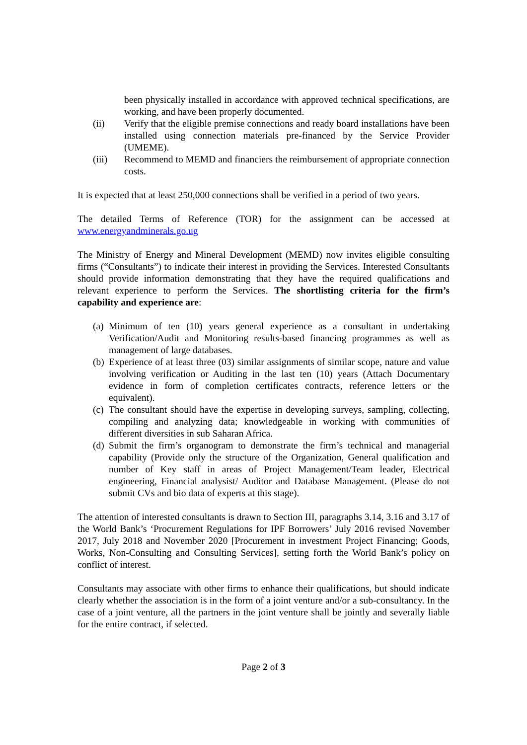been physically installed in accordance with approved technical specifications, are working, and have been properly documented.
(ii) Verify that the eligible premise connections and ready board installations have been installed using connection materials pre-financed by the Service Provider (UMEME).
(iii) Recommend to MEMD and financiers the reimbursement of appropriate connection costs.
It is expected that at least 250,000 connections shall be verified in a period of two years.
The detailed Terms of Reference (TOR) for the assignment can be accessed at www.energyandminerals.go.ug
The Ministry of Energy and Mineral Development (MEMD) now invites eligible consulting firms (“Consultants”) to indicate their interest in providing the Services. Interested Consultants should provide information demonstrating that they have the required qualifications and relevant experience to perform the Services. The shortlisting criteria for the firm’s capability and experience are:
(a) Minimum of ten (10) years general experience as a consultant in undertaking Verification/Audit and Monitoring results-based financing programmes as well as management of large databases.
(b) Experience of at least three (03) similar assignments of similar scope, nature and value involving verification or Auditing in the last ten (10) years (Attach Documentary evidence in form of completion certificates contracts, reference letters or the equivalent).
(c) The consultant should have the expertise in developing surveys, sampling, collecting, compiling and analyzing data; knowledgeable in working with communities of different diversities in sub Saharan Africa.
(d) Submit the firm’s organogram to demonstrate the firm’s technical and managerial capability (Provide only the structure of the Organization, General qualification and number of Key staff in areas of Project Management/Team leader, Electrical engineering, Financial analysist/ Auditor and Database Management. (Please do not submit CVs and bio data of experts at this stage).
The attention of interested consultants is drawn to Section III, paragraphs 3.14, 3.16 and 3.17 of the World Bank’s ‘Procurement Regulations for IPF Borrowers’ July 2016 revised November 2017, July 2018 and November 2020 [Procurement in investment Project Financing; Goods, Works, Non-Consulting and Consulting Services], setting forth the World Bank’s policy on conflict of interest.
Consultants may associate with other firms to enhance their qualifications, but should indicate clearly whether the association is in the form of a joint venture and/or a sub-consultancy. In the case of a joint venture, all the partners in the joint venture shall be jointly and severally liable for the entire contract, if selected.
Page 2 of 3